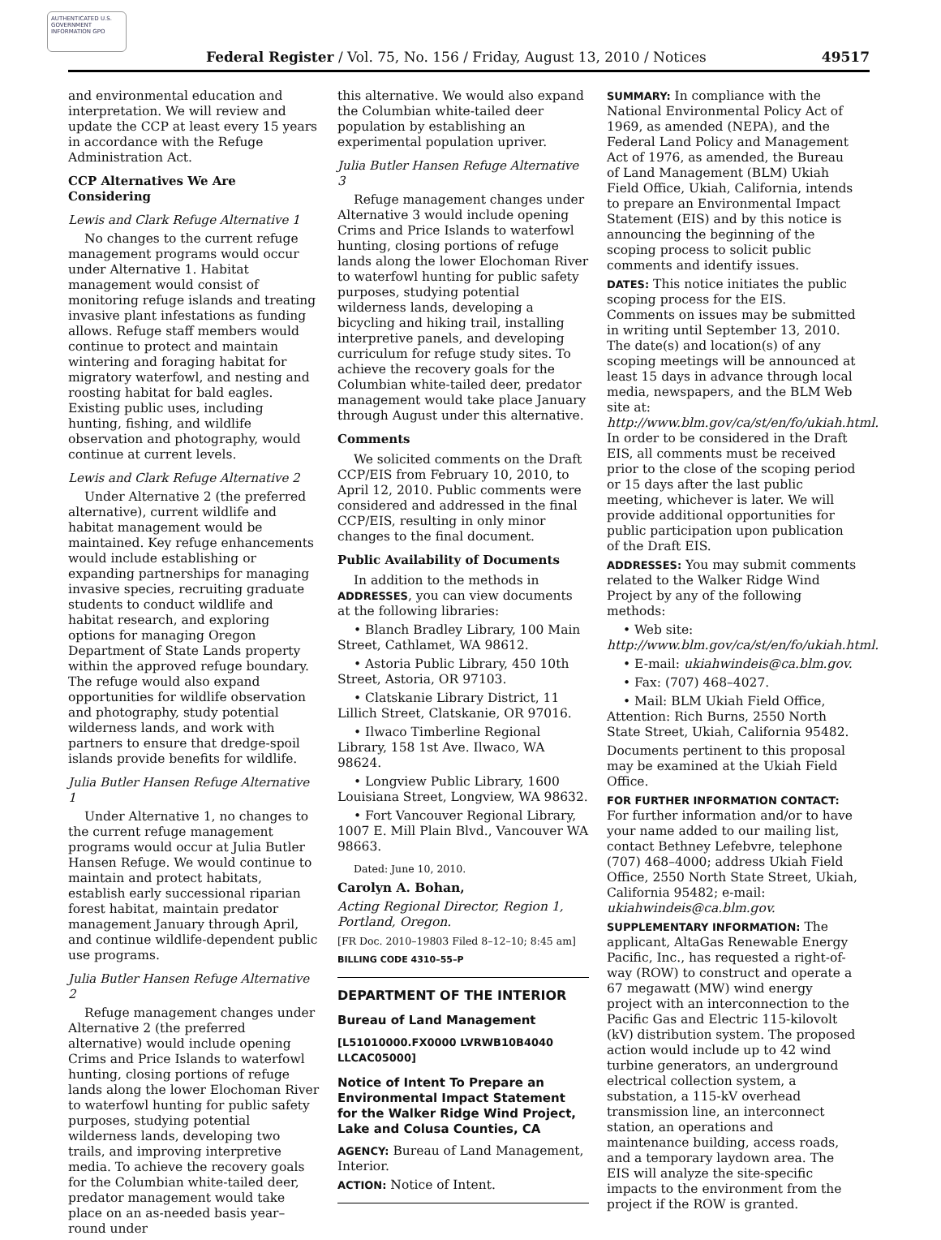AUTHENTICATED U.S. GOVERNMENT INFORMATION GPO
Federal Register / Vol. 75, No. 156 / Friday, August 13, 2010 / Notices 49517
and environmental education and interpretation. We will review and update the CCP at least every 15 years in accordance with the Refuge Administration Act.
CCP Alternatives We Are Considering
Lewis and Clark Refuge Alternative 1
No changes to the current refuge management programs would occur under Alternative 1. Habitat management would consist of monitoring refuge islands and treating invasive plant infestations as funding allows. Refuge staff members would continue to protect and maintain wintering and foraging habitat for migratory waterfowl, and nesting and roosting habitat for bald eagles. Existing public uses, including hunting, fishing, and wildlife observation and photography, would continue at current levels.
Lewis and Clark Refuge Alternative 2
Under Alternative 2 (the preferred alternative), current wildlife and habitat management would be maintained. Key refuge enhancements would include establishing or expanding partnerships for managing invasive species, recruiting graduate students to conduct wildlife and habitat research, and exploring options for managing Oregon Department of State Lands property within the approved refuge boundary. The refuge would also expand opportunities for wildlife observation and photography, study potential wilderness lands, and work with partners to ensure that dredge-spoil islands provide benefits for wildlife.
Julia Butler Hansen Refuge Alternative 1
Under Alternative 1, no changes to the current refuge management programs would occur at Julia Butler Hansen Refuge. We would continue to maintain and protect habitats, establish early successional riparian forest habitat, maintain predator management January through April, and continue wildlife-dependent public use programs.
Julia Butler Hansen Refuge Alternative 2
Refuge management changes under Alternative 2 (the preferred alternative) would include opening Crims and Price Islands to waterfowl hunting, closing portions of refuge lands along the lower Elochoman River to waterfowl hunting for public safety purposes, studying potential wilderness lands, developing two trails, and improving interpretive media. To achieve the recovery goals for the Columbian white-tailed deer, predator management would take place on an as-needed basis year–round under
this alternative. We would also expand the Columbian white-tailed deer population by establishing an experimental population upriver.
Julia Butler Hansen Refuge Alternative 3
Refuge management changes under Alternative 3 would include opening Crims and Price Islands to waterfowl hunting, closing portions of refuge lands along the lower Elochoman River to waterfowl hunting for public safety purposes, studying potential wilderness lands, developing a bicycling and hiking trail, installing interpretive panels, and developing curriculum for refuge study sites. To achieve the recovery goals for the Columbian white-tailed deer, predator management would take place January through August under this alternative.
Comments
We solicited comments on the Draft CCP/EIS from February 10, 2010, to April 12, 2010. Public comments were considered and addressed in the final CCP/EIS, resulting in only minor changes to the final document.
Public Availability of Documents
In addition to the methods in ADDRESSES, you can view documents at the following libraries:
• Blanch Bradley Library, 100 Main Street, Cathlamet, WA 98612.
• Astoria Public Library, 450 10th Street, Astoria, OR 97103.
• Clatskanie Library District, 11 Lillich Street, Clatskanie, OR 97016.
• Ilwaco Timberline Regional Library, 158 1st Ave. Ilwaco, WA 98624.
• Longview Public Library, 1600 Louisiana Street, Longview, WA 98632.
• Fort Vancouver Regional Library, 1007 E. Mill Plain Blvd., Vancouver WA 98663.
Dated: June 10, 2010.
Carolyn A. Bohan,
Acting Regional Director, Region 1, Portland, Oregon.
[FR Doc. 2010–19803 Filed 8–12–10; 8:45 am]
BILLING CODE 4310–55–P
DEPARTMENT OF THE INTERIOR
Bureau of Land Management
[L51010000.FX0000 LVRWB10B4040 LLCAC05000]
Notice of Intent To Prepare an Environmental Impact Statement for the Walker Ridge Wind Project, Lake and Colusa Counties, CA
AGENCY: Bureau of Land Management, Interior.
ACTION: Notice of Intent.
SUMMARY: In compliance with the National Environmental Policy Act of 1969, as amended (NEPA), and the Federal Land Policy and Management Act of 1976, as amended, the Bureau of Land Management (BLM) Ukiah Field Office, Ukiah, California, intends to prepare an Environmental Impact Statement (EIS) and by this notice is announcing the beginning of the scoping process to solicit public comments and identify issues.
DATES: This notice initiates the public scoping process for the EIS. Comments on issues may be submitted in writing until September 13, 2010. The date(s) and location(s) of any scoping meetings will be announced at least 15 days in advance through local media, newspapers, and the BLM Web site at: http://www.blm.gov/ca/st/en/fo/ukiah.html. In order to be considered in the Draft EIS, all comments must be received prior to the close of the scoping period or 15 days after the last public meeting, whichever is later. We will provide additional opportunities for public participation upon publication of the Draft EIS.
ADDRESSES: You may submit comments related to the Walker Ridge Wind Project by any of the following methods:
• Web site: http://www.blm.gov/ca/st/en/fo/ukiah.html.
• E-mail: ukiahwindeis@ca.blm.gov.
• Fax: (707) 468–4027.
• Mail: BLM Ukiah Field Office, Attention: Rich Burns, 2550 North State Street, Ukiah, California 95482.
Documents pertinent to this proposal may be examined at the Ukiah Field Office.
FOR FURTHER INFORMATION CONTACT: For further information and/or to have your name added to our mailing list, contact Bethney Lefebvre, telephone (707) 468–4000; address Ukiah Field Office, 2550 North State Street, Ukiah, California 95482; e-mail: ukiahwindeis@ca.blm.gov.
SUPPLEMENTARY INFORMATION: The applicant, AltaGas Renewable Energy Pacific, Inc., has requested a right-of-way (ROW) to construct and operate a 67 megawatt (MW) wind energy project with an interconnection to the Pacific Gas and Electric 115-kilovolt (kV) distribution system. The proposed action would include up to 42 wind turbine generators, an underground electrical collection system, a substation, a 115-kV overhead transmission line, an interconnect station, an operations and maintenance building, access roads, and a temporary laydown area. The EIS will analyze the site-specific impacts to the environment from the project if the ROW is granted.